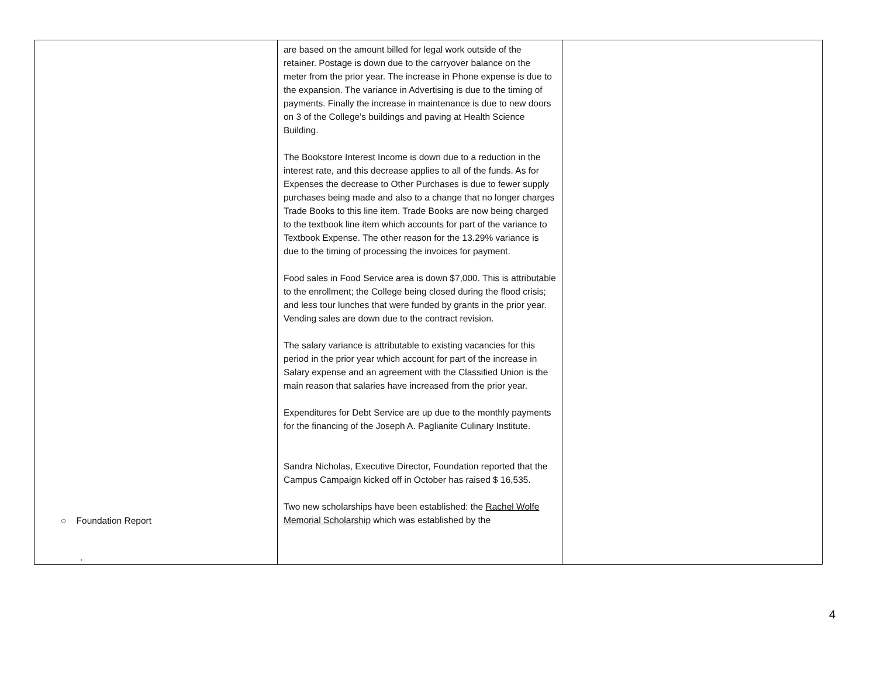| ○ Foundation Report . | are based on the amount billed for legal work outside of the retainer. Postage is down due to the carryover balance on the meter from the prior year. The increase in Phone expense is due to the expansion. The variance in Advertising is due to the timing of payments. Finally the increase in maintenance is due to new doors on 3 of the College’s buildings and paving at Health Science Building. The Bookstore Interest Income is down due to a reduction in the interest rate, and this decrease applies to all of the funds. As for Expenses the decrease to Other Purchases is due to fewer supply purchases being made and also to a change that no longer charges Trade Books to this line item. Trade Books are now being charged to the textbook line item which accounts for part of the variance to Textbook Expense. The other reason for the 13.29% variance is due to the timing of processing the invoices for payment. Food sales in Food Service area is down $7,000. This is attributable to the enrollment; the College being closed during the flood crisis; and less tour lunches that were funded by grants in the prior year. Vending sales are down due to the contract revision. The salary variance is attributable to existing vacancies for this period in the prior year which account for part of the increase in Salary expense and an agreement with the Classified Union is the main reason that salaries have increased from the prior year. Expenditures for Debt Service are up due to the monthly payments for the financing of the Joseph A. Paglianite Culinary Institute. Sandra Nicholas, Executive Director, Foundation reported that the Campus Campaign kicked off in October has raised $ 16,535. Two new scholarships have been established: the Rachel Wolfe Memorial Scholarship which was established by the | |
4